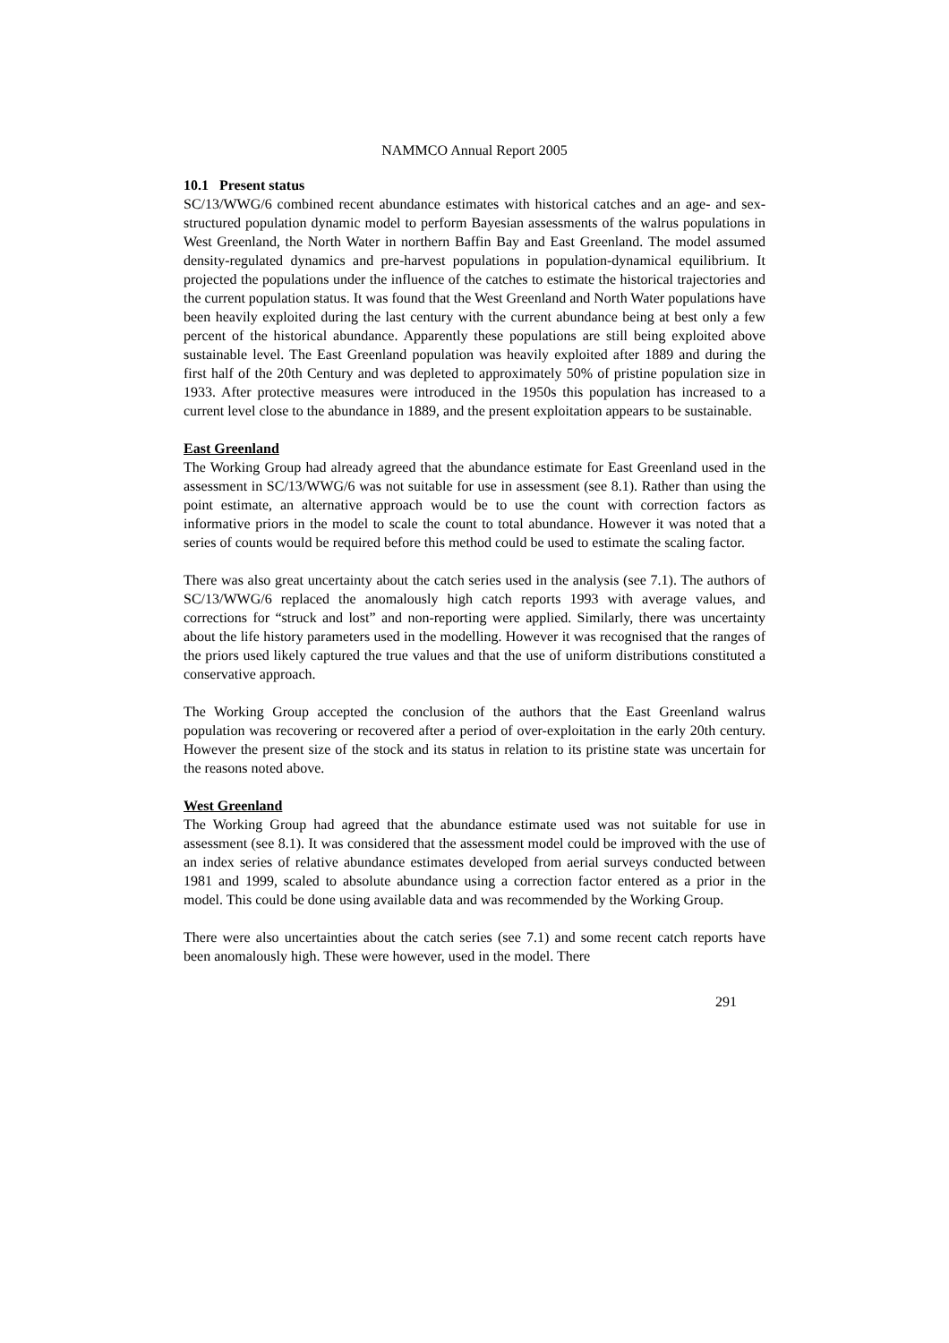NAMMCO Annual Report 2005
10.1 Present status
SC/13/WWG/6 combined recent abundance estimates with historical catches and an age- and sex-structured population dynamic model to perform Bayesian assessments of the walrus populations in West Greenland, the North Water in northern Baffin Bay and East Greenland. The model assumed density-regulated dynamics and pre-harvest populations in population-dynamical equilibrium. It projected the populations under the influence of the catches to estimate the historical trajectories and the current population status. It was found that the West Greenland and North Water populations have been heavily exploited during the last century with the current abundance being at best only a few percent of the historical abundance. Apparently these populations are still being exploited above sustainable level. The East Greenland population was heavily exploited after 1889 and during the first half of the 20th Century and was depleted to approximately 50% of pristine population size in 1933. After protective measures were introduced in the 1950s this population has increased to a current level close to the abundance in 1889, and the present exploitation appears to be sustainable.
East Greenland
The Working Group had already agreed that the abundance estimate for East Greenland used in the assessment in SC/13/WWG/6 was not suitable for use in assessment (see 8.1). Rather than using the point estimate, an alternative approach would be to use the count with correction factors as informative priors in the model to scale the count to total abundance. However it was noted that a series of counts would be required before this method could be used to estimate the scaling factor.
There was also great uncertainty about the catch series used in the analysis (see 7.1). The authors of SC/13/WWG/6 replaced the anomalously high catch reports 1993 with average values, and corrections for “struck and lost” and non-reporting were applied. Similarly, there was uncertainty about the life history parameters used in the modelling. However it was recognised that the ranges of the priors used likely captured the true values and that the use of uniform distributions constituted a conservative approach.
The Working Group accepted the conclusion of the authors that the East Greenland walrus population was recovering or recovered after a period of over-exploitation in the early 20th century. However the present size of the stock and its status in relation to its pristine state was uncertain for the reasons noted above.
West Greenland
The Working Group had agreed that the abundance estimate used was not suitable for use in assessment (see 8.1). It was considered that the assessment model could be improved with the use of an index series of relative abundance estimates developed from aerial surveys conducted between 1981 and 1999, scaled to absolute abundance using a correction factor entered as a prior in the model. This could be done using available data and was recommended by the Working Group.
There were also uncertainties about the catch series (see 7.1) and some recent catch reports have been anomalously high. These were however, used in the model. There
291